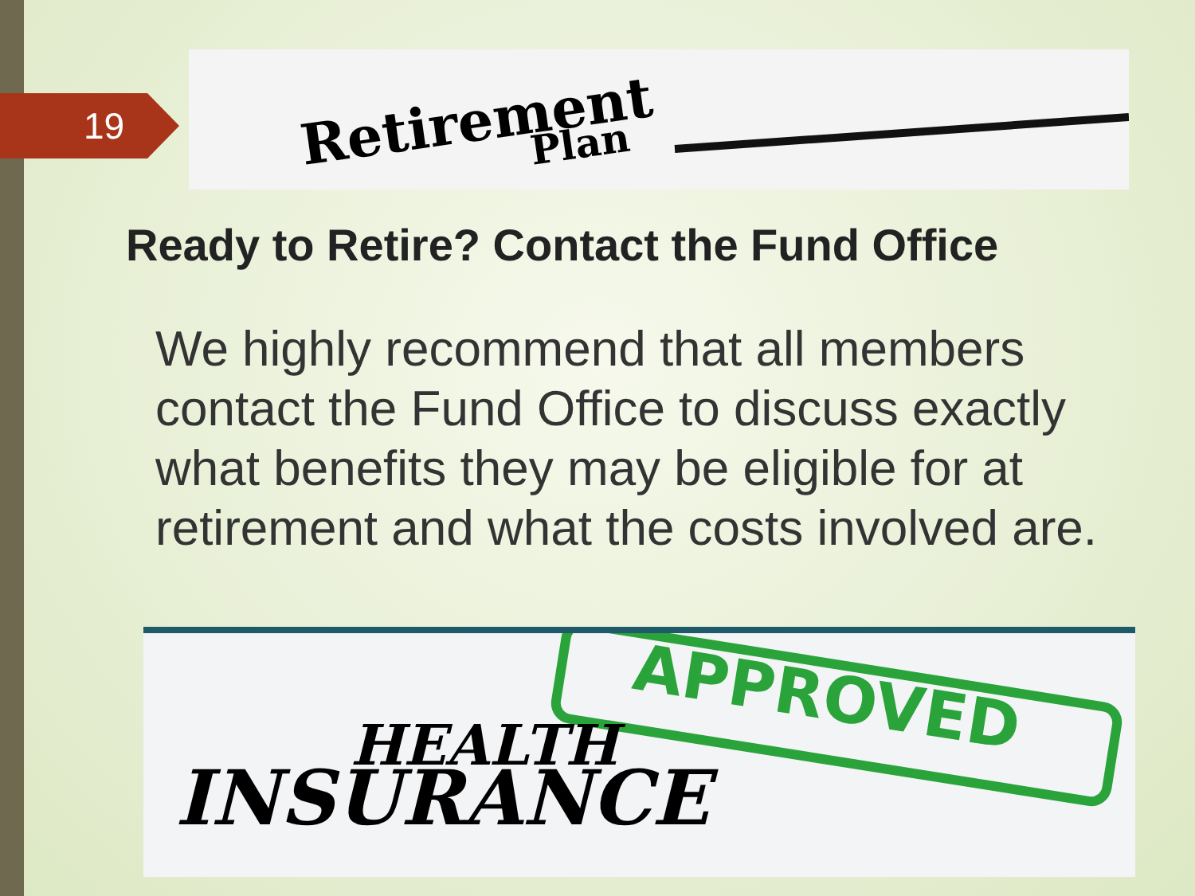19
Retirement
Plan
Ready to Retire? Contact the Fund Office
We highly recommend that all members contact the Fund Office to discuss exactly what benefits they may be eligible for at retirement and what the costs involved are.
APPROVED
HEALTH
INSURANCE